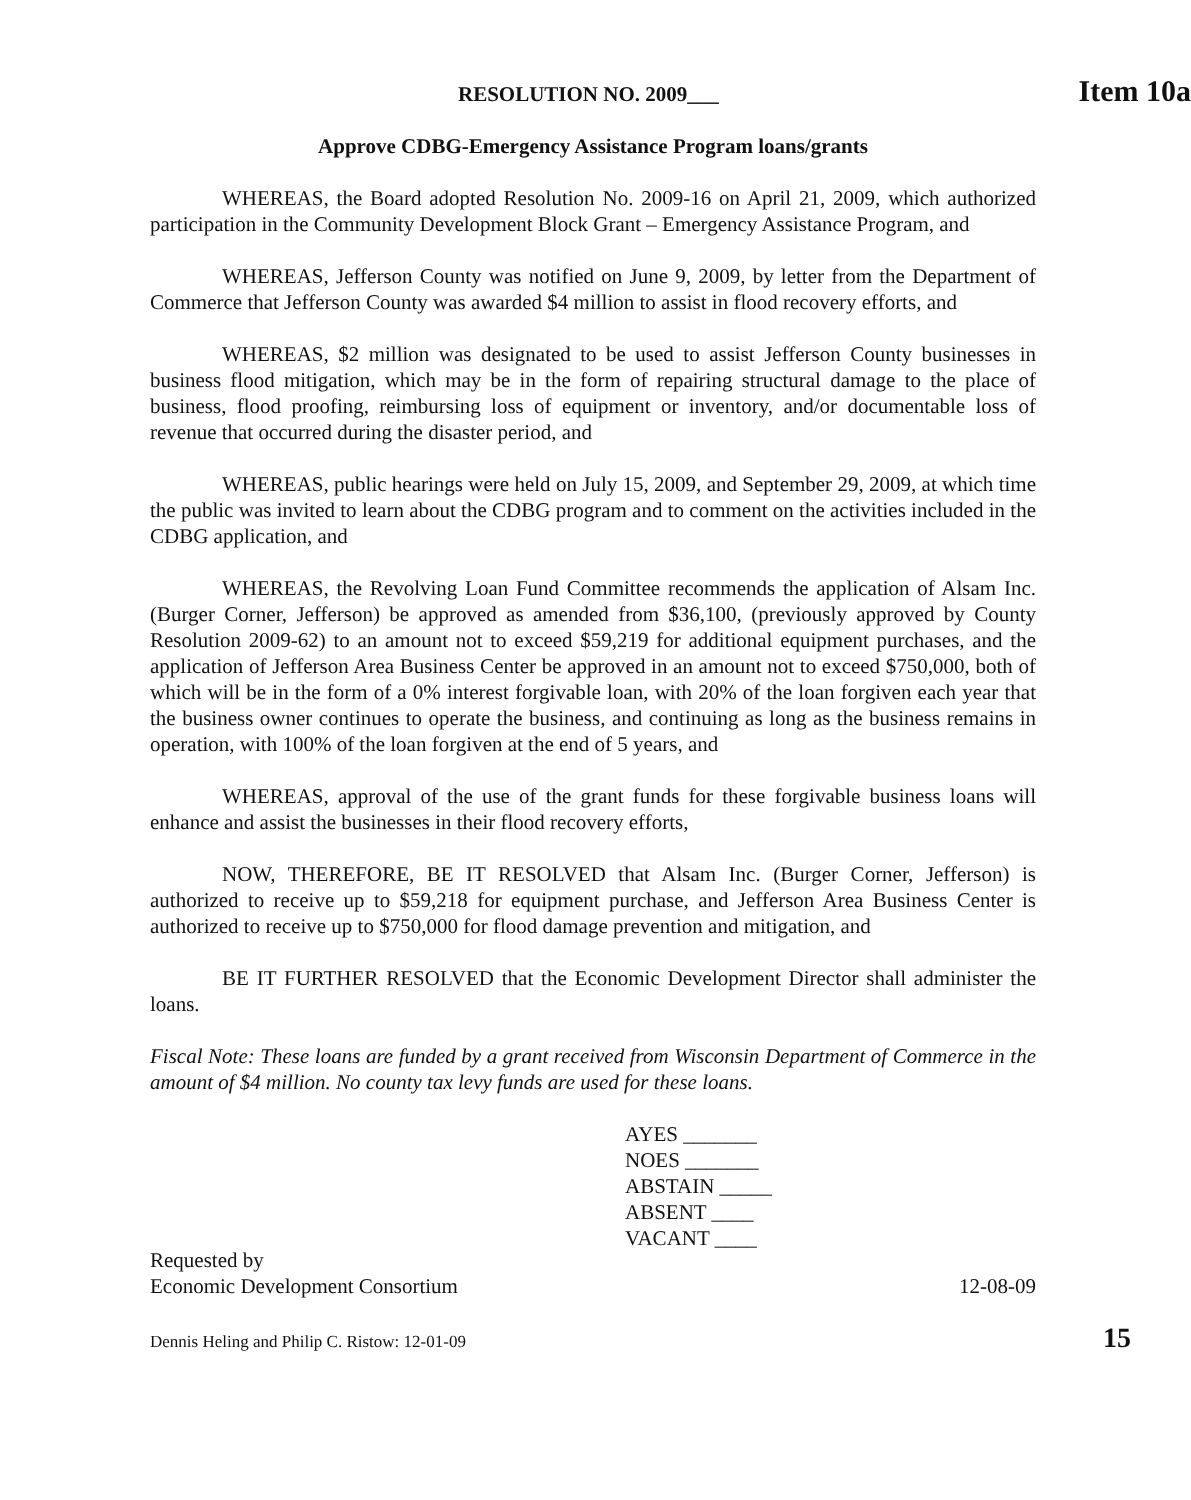RESOLUTION NO. 2009___ Item 10a
Approve CDBG-Emergency Assistance Program loans/grants
WHEREAS, the Board adopted Resolution No. 2009-16 on April 21, 2009, which authorized participation in the Community Development Block Grant – Emergency Assistance Program, and
WHEREAS, Jefferson County was notified on June 9, 2009, by letter from the Department of Commerce that Jefferson County was awarded $4 million to assist in flood recovery efforts, and
WHEREAS, $2 million was designated to be used to assist Jefferson County businesses in business flood mitigation, which may be in the form of repairing structural damage to the place of business, flood proofing, reimbursing loss of equipment or inventory, and/or documentable loss of revenue that occurred during the disaster period, and
WHEREAS, public hearings were held on July 15, 2009, and September 29, 2009, at which time the public was invited to learn about the CDBG program and to comment on the activities included in the CDBG application, and
WHEREAS, the Revolving Loan Fund Committee recommends the application of Alsam Inc. (Burger Corner, Jefferson) be approved as amended from $36,100, (previously approved by County Resolution 2009-62) to an amount not to exceed $59,219 for additional equipment purchases, and the application of Jefferson Area Business Center be approved in an amount not to exceed $750,000, both of which will be in the form of a 0% interest forgivable loan, with 20% of the loan forgiven each year that the business owner continues to operate the business, and continuing as long as the business remains in operation, with 100% of the loan forgiven at the end of 5 years, and
WHEREAS, approval of the use of the grant funds for these forgivable business loans will enhance and assist the businesses in their flood recovery efforts,
NOW, THEREFORE, BE IT RESOLVED that Alsam Inc. (Burger Corner, Jefferson) is authorized to receive up to $59,218 for equipment purchase, and Jefferson Area Business Center is authorized to receive up to $750,000 for flood damage prevention and mitigation, and
BE IT FURTHER RESOLVED that the Economic Development Director shall administer the loans.
Fiscal Note: These loans are funded by a grant received from Wisconsin Department of Commerce in the amount of $4 million. No county tax levy funds are used for these loans.
AYES _______
NOES _______
ABSTAIN _____
ABSENT ____
VACANT ____
Requested by
Economic Development Consortium
12-08-09
Dennis Heling and Philip C. Ristow: 12-01-09 15